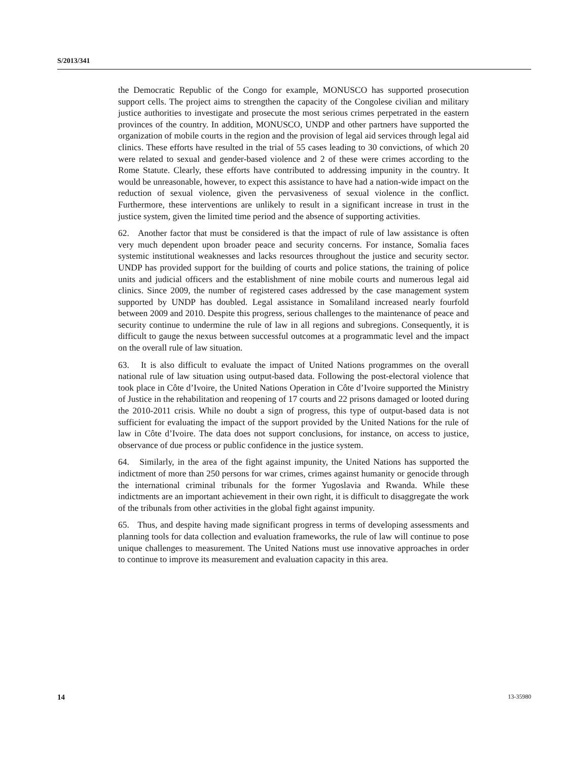S/2013/341
the Democratic Republic of the Congo for example, MONUSCO has supported prosecution support cells. The project aims to strengthen the capacity of the Congolese civilian and military justice authorities to investigate and prosecute the most serious crimes perpetrated in the eastern provinces of the country. In addition, MONUSCO, UNDP and other partners have supported the organization of mobile courts in the region and the provision of legal aid services through legal aid clinics. These efforts have resulted in the trial of 55 cases leading to 30 convictions, of which 20 were related to sexual and gender-based violence and 2 of these were crimes according to the Rome Statute. Clearly, these efforts have contributed to addressing impunity in the country. It would be unreasonable, however, to expect this assistance to have had a nation-wide impact on the reduction of sexual violence, given the pervasiveness of sexual violence in the conflict. Furthermore, these interventions are unlikely to result in a significant increase in trust in the justice system, given the limited time period and the absence of supporting activities.
62. Another factor that must be considered is that the impact of rule of law assistance is often very much dependent upon broader peace and security concerns. For instance, Somalia faces systemic institutional weaknesses and lacks resources throughout the justice and security sector. UNDP has provided support for the building of courts and police stations, the training of police units and judicial officers and the establishment of nine mobile courts and numerous legal aid clinics. Since 2009, the number of registered cases addressed by the case management system supported by UNDP has doubled. Legal assistance in Somaliland increased nearly fourfold between 2009 and 2010. Despite this progress, serious challenges to the maintenance of peace and security continue to undermine the rule of law in all regions and subregions. Consequently, it is difficult to gauge the nexus between successful outcomes at a programmatic level and the impact on the overall rule of law situation.
63. It is also difficult to evaluate the impact of United Nations programmes on the overall national rule of law situation using output-based data. Following the post-electoral violence that took place in Côte d’Ivoire, the United Nations Operation in Côte d’Ivoire supported the Ministry of Justice in the rehabilitation and reopening of 17 courts and 22 prisons damaged or looted during the 2010-2011 crisis. While no doubt a sign of progress, this type of output-based data is not sufficient for evaluating the impact of the support provided by the United Nations for the rule of law in Côte d’Ivoire. The data does not support conclusions, for instance, on access to justice, observance of due process or public confidence in the justice system.
64. Similarly, in the area of the fight against impunity, the United Nations has supported the indictment of more than 250 persons for war crimes, crimes against humanity or genocide through the international criminal tribunals for the former Yugoslavia and Rwanda. While these indictments are an important achievement in their own right, it is difficult to disaggregate the work of the tribunals from other activities in the global fight against impunity.
65. Thus, and despite having made significant progress in terms of developing assessments and planning tools for data collection and evaluation frameworks, the rule of law will continue to pose unique challenges to measurement. The United Nations must use innovative approaches in order to continue to improve its measurement and evaluation capacity in this area.
14 13-35980